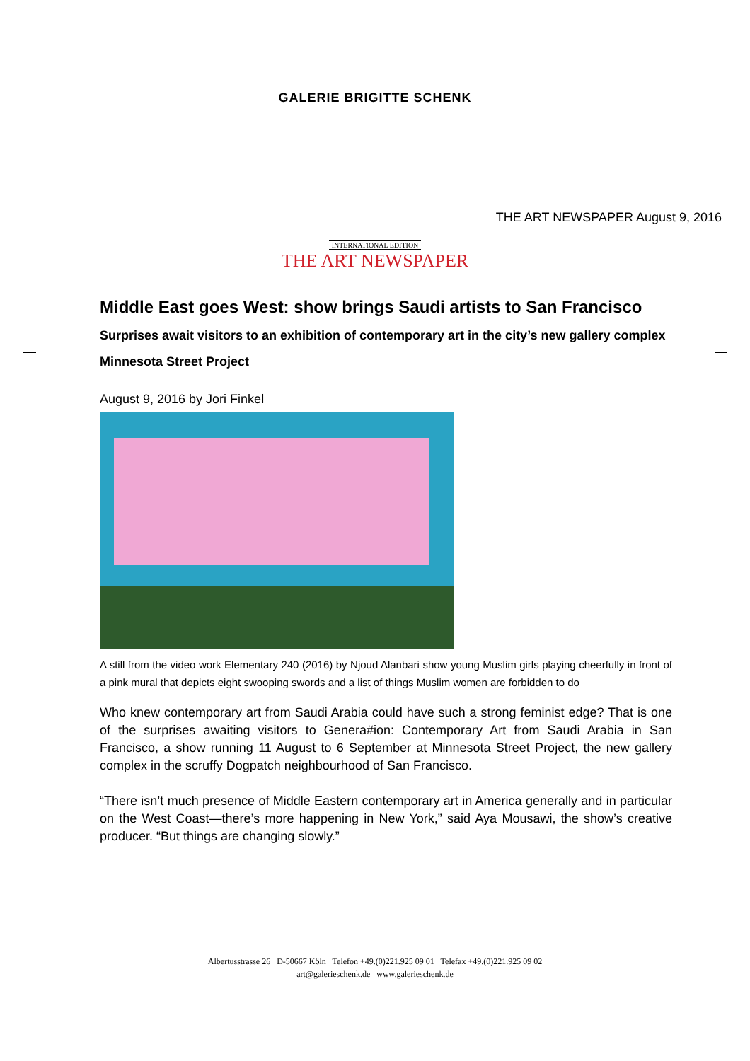GALERIE BRIGITTE SCHENK
THE ART NEWSPAPER August 9, 2016
INTERNATIONAL EDITION
THE ART NEWSPAPER
Middle East goes West: show brings Saudi artists to San Francisco
Surprises await visitors to an exhibition of contemporary art in the city’s new gallery complex Minnesota Street Project
August 9, 2016 by Jori Finkel
A still from the video work Elementary 240 (2016) by Njoud Alanbari show young Muslim girls playing cheerfully in front of a pink mural that depicts eight swooping swords and a list of things Muslim women are forbidden to do
Who knew contemporary art from Saudi Arabia could have such a strong feminist edge? That is one of the surprises awaiting visitors to Genera#ion: Contemporary Art from Saudi Arabia in San Francisco, a show running 11 August to 6 September at Minnesota Street Project, the new gallery complex in the scruffy Dogpatch neighbourhood of San Francisco.
“There isn’t much presence of Middle Eastern contemporary art in America generally and in particular on the West Coast—there’s more happening in New York,” said Aya Mousawi, the show’s creative producer. “But things are changing slowly.”
Albertusstrasse 26 D-50667 Köln Telefon +49.(0)221.925 09 01 Telefax +49.(0)221.925 09 02
art@galerieschenk.de www.galerieschenk.de